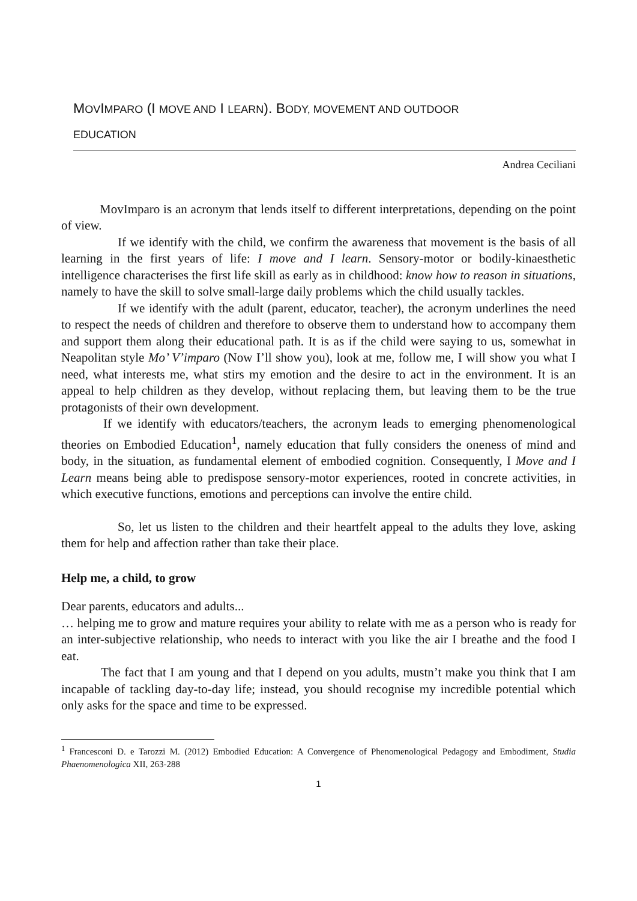MOVIMPARO (I MOVE AND I LEARN). BODY, MOVEMENT AND OUTDOOR
EDUCATION
Andrea Ceciliani
MovImparo is an acronym that lends itself to different interpretations, depending on the point of view.
If we identify with the child, we confirm the awareness that movement is the basis of all learning in the first years of life: I move and I learn. Sensory-motor or bodily-kinaesthetic intelligence characterises the first life skill as early as in childhood: know how to reason in situations, namely to have the skill to solve small-large daily problems which the child usually tackles.
If we identify with the adult (parent, educator, teacher), the acronym underlines the need to respect the needs of children and therefore to observe them to understand how to accompany them and support them along their educational path. It is as if the child were saying to us, somewhat in Neapolitan style Mo’ V’imparo (Now I’ll show you), look at me, follow me, I will show you what I need, what interests me, what stirs my emotion and the desire to act in the environment. It is an appeal to help children as they develop, without replacing them, but leaving them to be the true protagonists of their own development.
If we identify with educators/teachers, the acronym leads to emerging phenomenological theories on Embodied Education<sup>1</sup>, namely education that fully considers the oneness of mind and body, in the situation, as fundamental element of embodied cognition. Consequently, I Move and I Learn means being able to predispose sensory-motor experiences, rooted in concrete activities, in which executive functions, emotions and perceptions can involve the entire child.
So, let us listen to the children and their heartfelt appeal to the adults they love, asking them for help and affection rather than take their place.
Help me, a child, to grow
Dear parents, educators and adults...
… helping me to grow and mature requires your ability to relate with me as a person who is ready for an inter-subjective relationship, who needs to interact with you like the air I breathe and the food I eat.
The fact that I am young and that I depend on you adults, mustn’t make you think that I am incapable of tackling day-to-day life; instead, you should recognise my incredible potential which only asks for the space and time to be expressed.
<sup>1</sup> Francesconi D. e Tarozzi M. (2012) Embodied Education: A Convergence of Phenomenological Pedagogy and Embodiment, Studia Phaenomenologica XII, 263-288
1